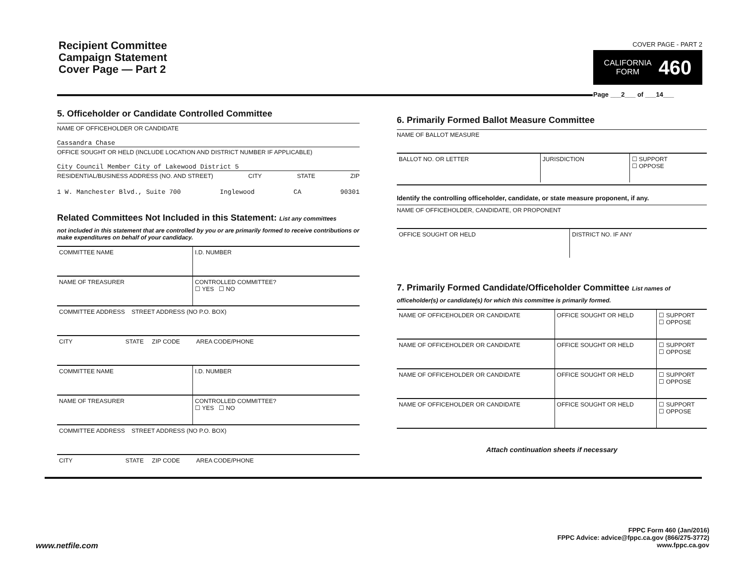Recipient Committee
Campaign Statement
Cover Page — Part 2
COVER PAGE - PART 2
CALIFORNIA
FORM 460
Page ___2___ of ___14___
5. Officeholder or Candidate Controlled Committee
NAME OF OFFICEHOLDER OR CANDIDATE
Cassandra Chase
OFFICE SOUGHT OR HELD (INCLUDE LOCATION AND DISTRICT NUMBER IF APPLICABLE)
City Council Member City of Lakewood District 5
RESIDENTIAL/BUSINESS ADDRESS (NO. AND STREET) CITY STATE ZIP
1 W. Manchester Blvd., Suite 700 Inglewood CA 90301
Related Committees Not Included in this Statement: List any committees
not included in this statement that are controlled by you or are primarily formed to receive contributions or make expenditures on behalf of your candidacy.
| COMMITTEE NAME | I.D. NUMBER |
| NAME OF TREASURER | CONTROLLED COMMITTEE? ☐ YES ☐ NO |
| COMMITTEE ADDRESS STREET ADDRESS (NO P.O. BOX) | |
| CITY STATE ZIP CODE AREA CODE/PHONE | |
| COMMITTEE NAME | I.D. NUMBER |
| NAME OF TREASURER | CONTROLLED COMMITTEE? ☐ YES ☐ NO |
| COMMITTEE ADDRESS STREET ADDRESS (NO P.O. BOX) | |
| CITY STATE ZIP CODE AREA CODE/PHONE | |
6. Primarily Formed Ballot Measure Committee
NAME OF BALLOT MEASURE
| BALLOT NO. OR LETTER | JURISDICTION | ☐ SUPPORT ☐ OPPOSE |
Identify the controlling officeholder, candidate, or state measure proponent, if any.
NAME OF OFFICEHOLDER, CANDIDATE, OR PROPONENT
| OFFICE SOUGHT OR HELD | DISTRICT NO. IF ANY |
7. Primarily Formed Candidate/Officeholder Committee List names of
officeholder(s) or candidate(s) for which this committee is primarily formed.
| NAME OF OFFICEHOLDER OR CANDIDATE | OFFICE SOUGHT OR HELD | ☐ SUPPORT ☐ OPPOSE |
| NAME OF OFFICEHOLDER OR CANDIDATE | OFFICE SOUGHT OR HELD | ☐ SUPPORT ☐ OPPOSE |
| NAME OF OFFICEHOLDER OR CANDIDATE | OFFICE SOUGHT OR HELD | ☐ SUPPORT ☐ OPPOSE |
| NAME OF OFFICEHOLDER OR CANDIDATE | OFFICE SOUGHT OR HELD | ☐ SUPPORT ☐ OPPOSE |
Attach continuation sheets if necessary
www.netfile.com
FPPC Form 460 (Jan/2016)
FPPC Advice: advice@fppc.ca.gov (866/275-3772)
www.fppc.ca.gov